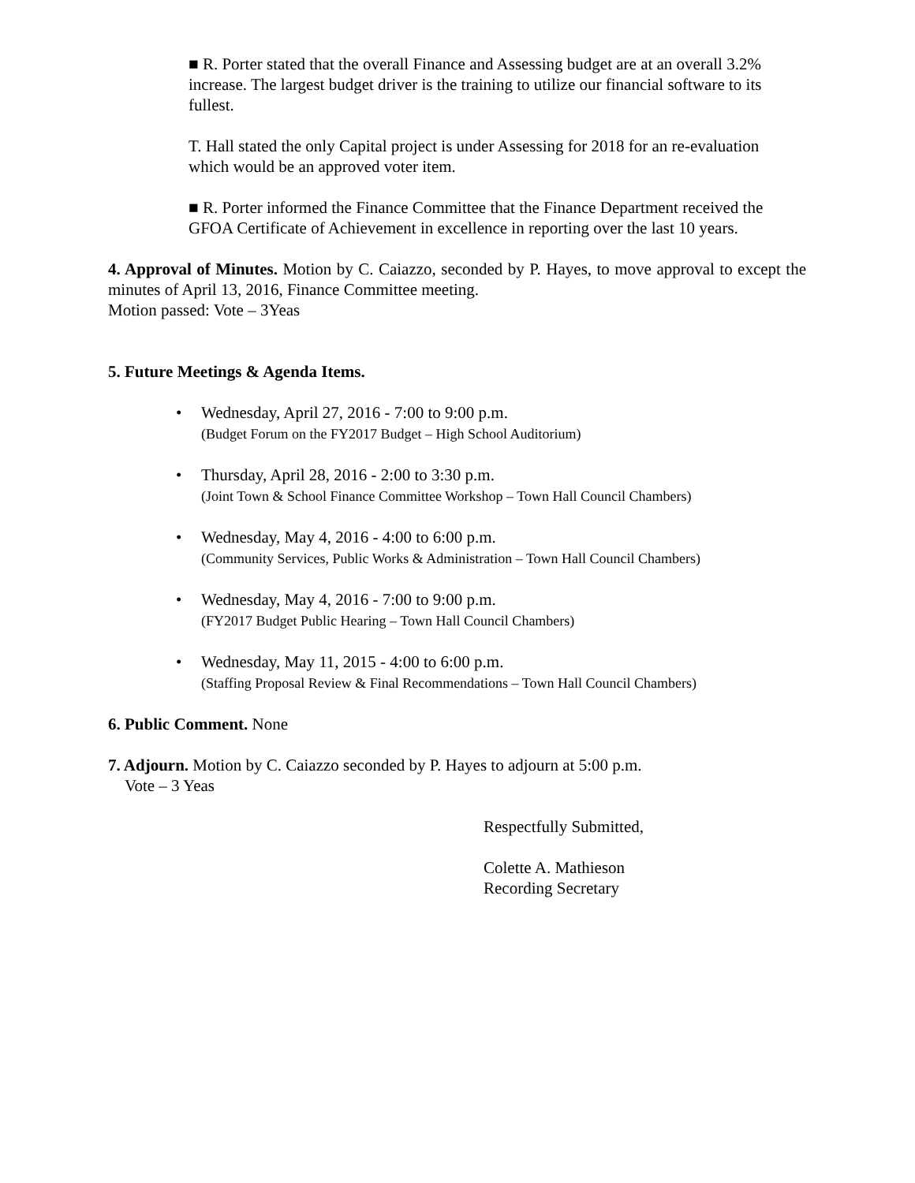■ R. Porter stated that the overall Finance and Assessing budget are at an overall 3.2% increase. The largest budget driver is the training to utilize our financial software to its fullest.
T. Hall stated the only Capital project is under Assessing for 2018 for an re-evaluation which would be an approved voter item.
■ R. Porter informed the Finance Committee that the Finance Department received the GFOA Certificate of Achievement in excellence in reporting over the last 10 years.
4. Approval of Minutes. Motion by C. Caiazzo, seconded by P. Hayes, to move approval to except the minutes of April 13, 2016, Finance Committee meeting.
Motion passed: Vote – 3Yeas
5. Future Meetings & Agenda Items.
• Wednesday, April 27, 2016 - 7:00 to 9:00 p.m.
(Budget Forum on the FY2017 Budget – High School Auditorium)
• Thursday, April 28, 2016 - 2:00 to 3:30 p.m.
(Joint Town & School Finance Committee Workshop – Town Hall Council Chambers)
• Wednesday, May 4, 2016 - 4:00 to 6:00 p.m.
(Community Services, Public Works & Administration – Town Hall Council Chambers)
• Wednesday, May 4, 2016 - 7:00 to 9:00 p.m.
(FY2017 Budget Public Hearing – Town Hall Council Chambers)
• Wednesday, May 11, 2015 - 4:00 to 6:00 p.m.
(Staffing Proposal Review & Final Recommendations – Town Hall Council Chambers)
6. Public Comment. None
7. Adjourn. Motion by C. Caiazzo seconded by P. Hayes to adjourn at 5:00 p.m.
Vote – 3 Yeas
Respectfully Submitted,
Colette A. Mathieson
Recording Secretary